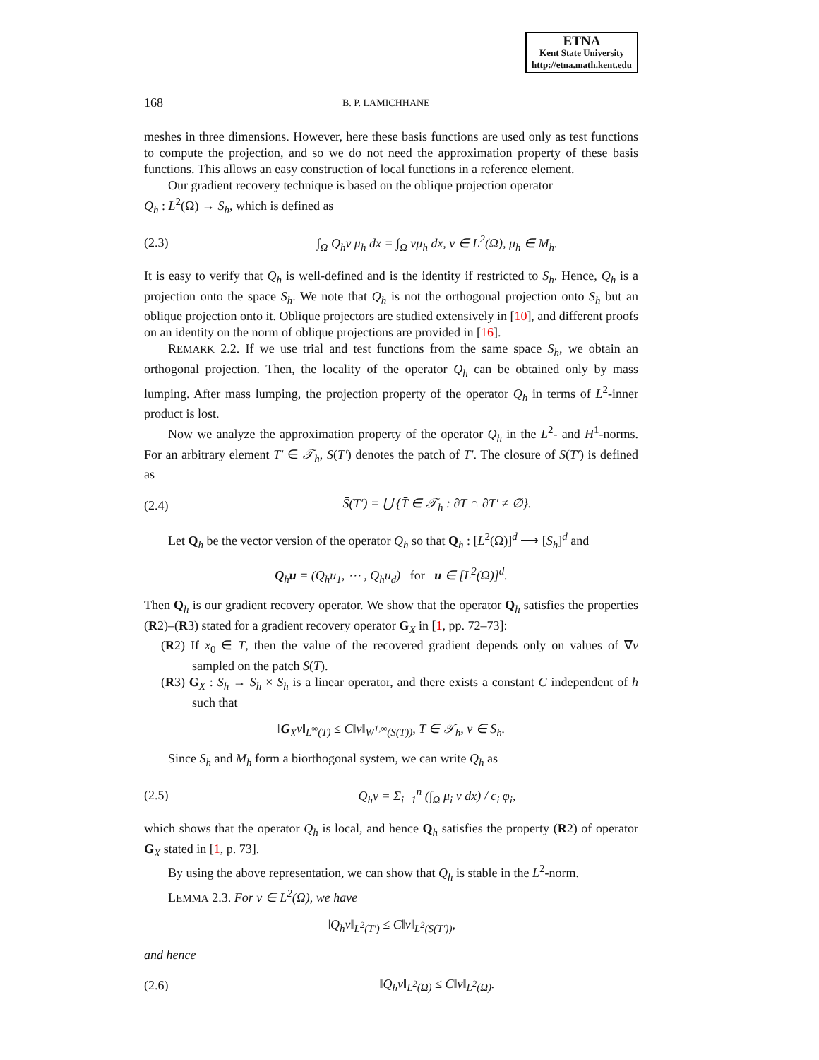ETNA
Kent State University
http://etna.math.kent.edu
168 B. P. LAMICHHANE
meshes in three dimensions. However, here these basis functions are used only as test functions to compute the projection, and so we do not need the approximation property of these basis functions. This allows an easy construction of local functions in a reference element.
Our gradient recovery technique is based on the oblique projection operator
Q<sub>h</sub> : L<sup>2</sup>(Ω) → S<sub>h</sub>, which is defined as
(2.3) ∫<sub>Ω</sub> Q<sub>h</sub>v μ<sub>h</sub> dx = ∫<sub>Ω</sub> vμ<sub>h</sub> dx, v ∈ L<sup>2</sup>(Ω), μ<sub>h</sub> ∈ M<sub>h</sub>.
It is easy to verify that Q<sub>h</sub> is well-defined and is the identity if restricted to S<sub>h</sub>. Hence, Q<sub>h</sub> is a projection onto the space S<sub>h</sub>. We note that Q<sub>h</sub> is not the orthogonal projection onto S<sub>h</sub> but an oblique projection onto it. Oblique projectors are studied extensively in [10], and different proofs on an identity on the norm of oblique projections are provided in [16].
REMARK 2.2. If we use trial and test functions from the same space S<sub>h</sub>, we obtain an orthogonal projection. Then, the locality of the operator Q<sub>h</sub> can be obtained only by mass lumping. After mass lumping, the projection property of the operator Q<sub>h</sub> in terms of L<sup>2</sup>-inner product is lost.
Now we analyze the approximation property of the operator Q<sub>h</sub> in the L<sup>2</sup>- and H<sup>1</sup>-norms. For an arbitrary element T′ ∈ 𝒯<sub>h</sub>, S(T′) denotes the patch of T′. The closure of S(T′) is defined as
(2.4) S̄(T′) = ⋃ {T̄ ∈ 𝒯<sub>h</sub> : ∂T ∩ ∂T′ ≠ ∅}.
Let Q<sub>h</sub> be the vector version of the operator Q<sub>h</sub> so that Q<sub>h</sub> : [L<sup>2</sup>(Ω)]<sup>d</sup> ⟶ [S<sub>h</sub>]<sup>d</sup> and
Q<sub>h</sub>u = (Q<sub>h</sub>u<sub>1</sub>, ⋯ , Q<sub>h</sub>u<sub>d</sub>) for u ∈ [L<sup>2</sup>(Ω)]<sup>d</sup>.
Then Q<sub>h</sub> is our gradient recovery operator. We show that the operator Q<sub>h</sub> satisfies the properties (R2)–(R3) stated for a gradient recovery operator G<sub>X</sub> in [1, pp. 72–73]:
(R2) If x<sub>0</sub> ∈ T, then the value of the recovered gradient depends only on values of ∇v sampled on the patch S(T).
(R3) G<sub>X</sub> : S<sub>h</sub> → S<sub>h</sub> × S<sub>h</sub> is a linear operator, and there exists a constant C independent of h such that
‖G<sub>X</sub>v‖<sub>L<sup>∞</sup>(T)</sub> ≤ C‖v‖<sub>W<sup>1,∞</sup>(S(T))</sub>, T ∈ 𝒯<sub>h</sub>, v ∈ S<sub>h</sub>.
Since S<sub>h</sub> and M<sub>h</sub> form a biorthogonal system, we can write Q<sub>h</sub> as
(2.5) Q<sub>h</sub>v = Σ<sub>i=1</sub><sup>n</sup> (∫<sub>Ω</sub> μ<sub>i</sub> v dx) / c<sub>i</sub> φ<sub>i</sub>,
which shows that the operator Q<sub>h</sub> is local, and hence Q<sub>h</sub> satisfies the property (R2) of operator G<sub>X</sub> stated in [1, p. 73].
By using the above representation, we can show that Q<sub>h</sub> is stable in the L<sup>2</sup>-norm.
LEMMA 2.3. For v ∈ L<sup>2</sup>(Ω), we have
‖Q<sub>h</sub>v‖<sub>L<sup>2</sup>(T′)</sub> ≤ C‖v‖<sub>L<sup>2</sup>(S(T′))</sub>,
and hence
(2.6) ‖Q<sub>h</sub>v‖<sub>L<sup>2</sup>(Ω)</sub> ≤ C‖v‖<sub>L<sup>2</sup>(Ω)</sub>.